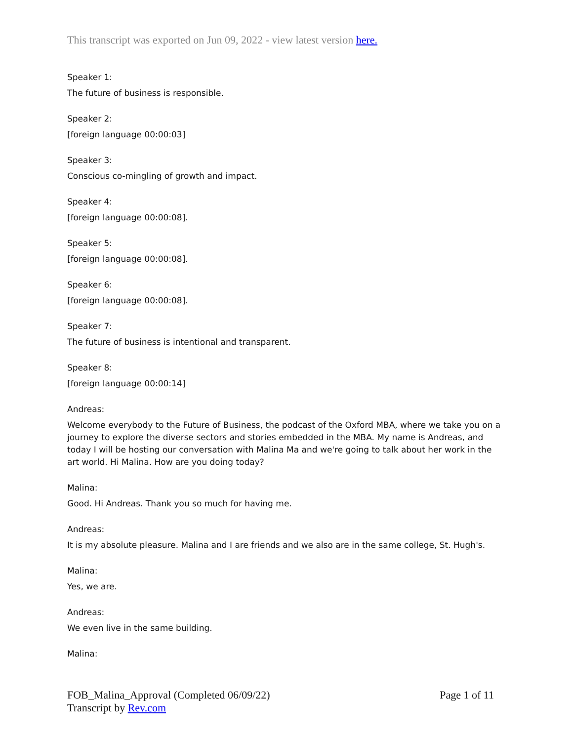This transcript was exported on Jun 09, 2022 - view latest version here.
Speaker 1:
The future of business is responsible.
Speaker 2:
[foreign language 00:00:03]
Speaker 3:
Conscious co-mingling of growth and impact.
Speaker 4:
[foreign language 00:00:08].
Speaker 5:
[foreign language 00:00:08].
Speaker 6:
[foreign language 00:00:08].
Speaker 7:
The future of business is intentional and transparent.
Speaker 8:
[foreign language 00:00:14]
Andreas:
Welcome everybody to the Future of Business, the podcast of the Oxford MBA, where we take you on a journey to explore the diverse sectors and stories embedded in the MBA. My name is Andreas, and today I will be hosting our conversation with Malina Ma and we're going to talk about her work in the art world. Hi Malina. How are you doing today?
Malina:
Good. Hi Andreas. Thank you so much for having me.
Andreas:
It is my absolute pleasure. Malina and I are friends and we also are in the same college, St. Hugh's.
Malina:
Yes, we are.
Andreas:
We even live in the same building.
Malina:
FOB_Malina_Approval (Completed 06/09/22)
Transcript by Rev.com
Page 1 of 11